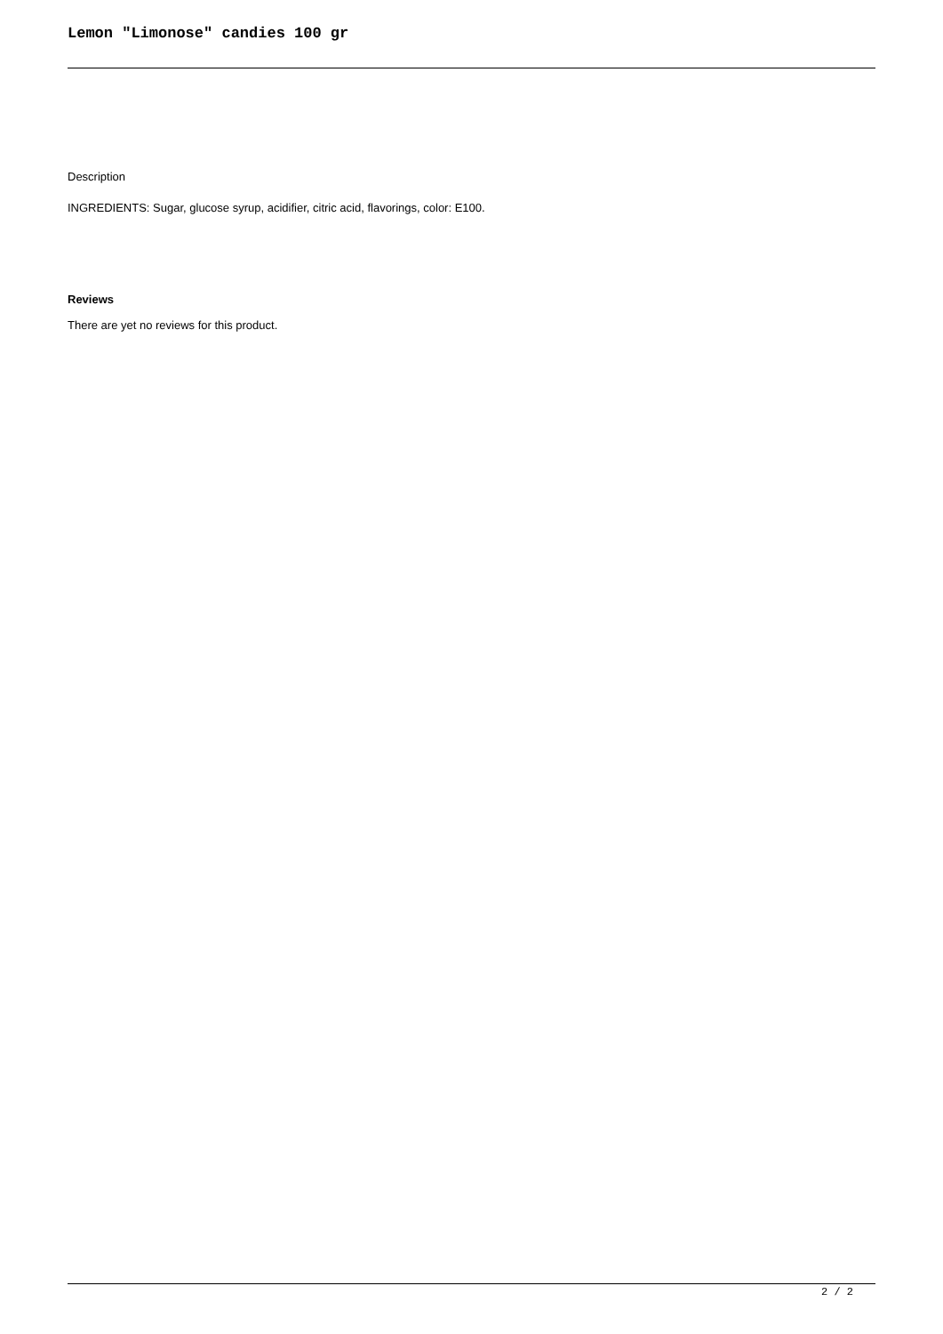Lemon "Limonose" candies 100 gr
Description
INGREDIENTS: Sugar, glucose syrup, acidifier, citric acid, flavorings, color: E100.
Reviews
There are yet no reviews for this product.
2 / 2